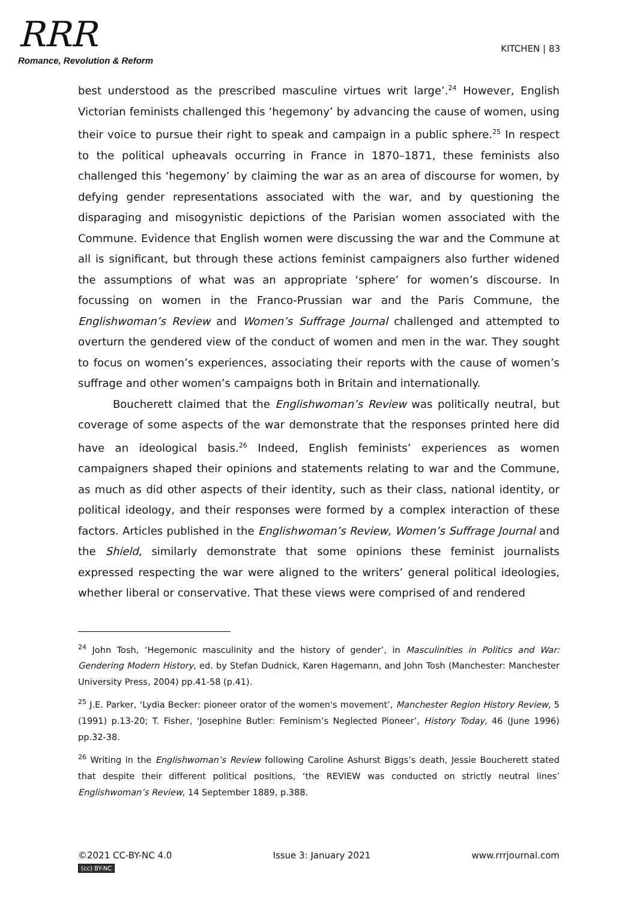RRR
Romance, Revolution & Reform
KITCHEN | 83
best understood as the prescribed masculine virtues writ large’.<sup>24</sup> However, English Victorian feminists challenged this ‘hegemony’ by advancing the cause of women, using their voice to pursue their right to speak and campaign in a public sphere.<sup>25</sup> In respect to the political upheavals occurring in France in 1870–1871, these feminists also challenged this ‘hegemony’ by claiming the war as an area of discourse for women, by defying gender representations associated with the war, and by questioning the disparaging and misogynistic depictions of the Parisian women associated with the Commune. Evidence that English women were discussing the war and the Commune at all is significant, but through these actions feminist campaigners also further widened the assumptions of what was an appropriate ‘sphere’ for women’s discourse. In focussing on women in the Franco-Prussian war and the Paris Commune, the Englishwoman’s Review and Women’s Suffrage Journal challenged and attempted to overturn the gendered view of the conduct of women and men in the war. They sought to focus on women’s experiences, associating their reports with the cause of women’s suffrage and other women’s campaigns both in Britain and internationally.
Boucherett claimed that the Englishwoman’s Review was politically neutral, but coverage of some aspects of the war demonstrate that the responses printed here did have an ideological basis.<sup>26</sup> Indeed, English feminists’ experiences as women campaigners shaped their opinions and statements relating to war and the Commune, as much as did other aspects of their identity, such as their class, national identity, or political ideology, and their responses were formed by a complex interaction of these factors. Articles published in the Englishwoman’s Review, Women’s Suffrage Journal and the Shield, similarly demonstrate that some opinions these feminist journalists expressed respecting the war were aligned to the writers’ general political ideologies, whether liberal or conservative. That these views were comprised of and rendered
<sup>24</sup> John Tosh, ‘Hegemonic masculinity and the history of gender’, in Masculinities in Politics and War: Gendering Modern History, ed. by Stefan Dudnick, Karen Hagemann, and John Tosh (Manchester: Manchester University Press, 2004) pp.41-58 (p.41).
<sup>25</sup> J.E. Parker, ‘Lydia Becker: pioneer orator of the women's movement’, Manchester Region History Review, 5 (1991) p.13-20; T. Fisher, ‘Josephine Butler: Feminism’s Neglected Pioneer’, History Today, 46 (June 1996) pp.32-38.
<sup>26</sup> Writing in the Englishwoman’s Review following Caroline Ashurst Biggs’s death, Jessie Boucherett stated that despite their different political positions, ‘the REVIEW was conducted on strictly neutral lines’ Englishwoman’s Review, 14 September 1889, p.388.
©2021 CC-BY-NC 4.0 Issue 3: January 2021 www.rrrjournal.com
(cc) BY-NC